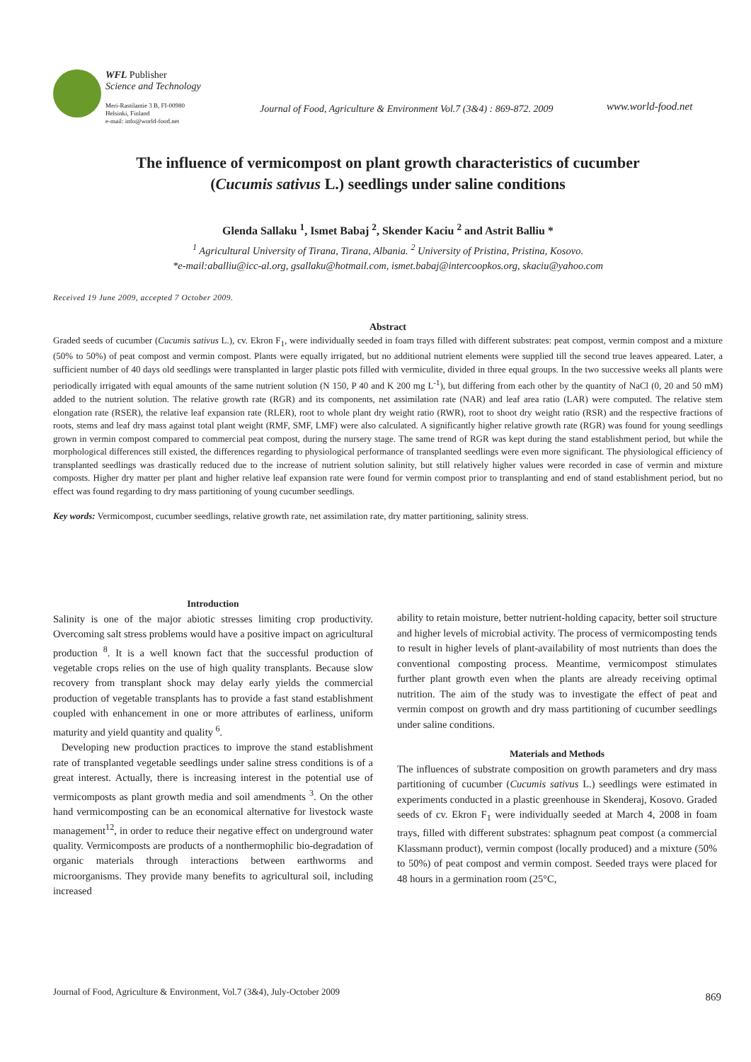WFL Publisher
Science and Technology
Meri-Rastilantie 3 B, FI-00980
Helsinki, Finland
e-mail: info@world-food.net
Journal of Food, Agriculture & Environment Vol.7 (3&4) : 869-872. 2009
www.world-food.net
The influence of vermicompost on plant growth characteristics of cucumber
(Cucumis sativus L.) seedlings under saline conditions
Glenda Sallaku <sup>1</sup>, Ismet Babaj <sup>2</sup>, Skender Kaciu <sup>2</sup> and Astrit Balliu *
<sup>1</sup> Agricultural University of Tirana, Tirana, Albania. <sup>2</sup> University of Pristina, Pristina, Kosovo.
*e-mail:aballiu@icc-al.org, gsallaku@hotmail.com, ismet.babaj@intercoopkos.org, skaciu@yahoo.com
Received 19 June 2009, accepted 7 October 2009.
Abstract
Graded seeds of cucumber (Cucumis sativus L.), cv. Ekron F<sub>1</sub>, were individually seeded in foam trays filled with different substrates: peat compost, vermin compost and a mixture (50% to 50%) of peat compost and vermin compost. Plants were equally irrigated, but no additional nutrient elements were supplied till the second true leaves appeared. Later, a sufficient number of 40 days old seedlings were transplanted in larger plastic pots filled with vermiculite, divided in three equal groups. In the two successive weeks all plants were periodically irrigated with equal amounts of the same nutrient solution (N 150, P 40 and K 200 mg L<sup>-1</sup>), but differing from each other by the quantity of NaCl (0, 20 and 50 mM) added to the nutrient solution. The relative growth rate (RGR) and its components, net assimilation rate (NAR) and leaf area ratio (LAR) were computed. The relative stem elongation rate (RSER), the relative leaf expansion rate (RLER), root to whole plant dry weight ratio (RWR), root to shoot dry weight ratio (RSR) and the respective fractions of roots, stems and leaf dry mass against total plant weight (RMF, SMF, LMF) were also calculated. A significantly higher relative growth rate (RGR) was found for young seedlings grown in vermin compost compared to commercial peat compost, during the nursery stage. The same trend of RGR was kept during the stand establishment period, but while the morphological differences still existed, the differences regarding to physiological performance of transplanted seedlings were even more significant. The physiological efficiency of transplanted seedlings was drastically reduced due to the increase of nutrient solution salinity, but still relatively higher values were recorded in case of vermin and mixture composts. Higher dry matter per plant and higher relative leaf expansion rate were found for vermin compost prior to transplanting and end of stand establishment period, but no effect was found regarding to dry mass partitioning of young cucumber seedlings.
Key words: Vermicompost, cucumber seedlings, relative growth rate, net assimilation rate, dry matter partitioning, salinity stress.
Introduction
Salinity is one of the major abiotic stresses limiting crop productivity. Overcoming salt stress problems would have a positive impact on agricultural production <sup>8</sup>. It is a well known fact that the successful production of vegetable crops relies on the use of high quality transplants. Because slow recovery from transplant shock may delay early yields the commercial production of vegetable transplants has to provide a fast stand establishment coupled with enhancement in one or more attributes of earliness, uniform maturity and yield quantity and quality <sup>6</sup>.
Developing new production practices to improve the stand establishment rate of transplanted vegetable seedlings under saline stress conditions is of a great interest. Actually, there is increasing interest in the potential use of vermicomposts as plant growth media and soil amendments <sup>3</sup>. On the other hand vermicomposting can be an economical alternative for livestock waste management<sup>12</sup>, in order to reduce their negative effect on underground water quality. Vermicomposts are products of a nonthermophilic bio-degradation of organic materials through interactions between earthworms and microorganisms. They provide many benefits to agricultural soil, including increased
ability to retain moisture, better nutrient-holding capacity, better soil structure and higher levels of microbial activity. The process of vermicomposting tends to result in higher levels of plant-availability of most nutrients than does the conventional composting process. Meantime, vermicompost stimulates further plant growth even when the plants are already receiving optimal nutrition. The aim of the study was to investigate the effect of peat and vermin compost on growth and dry mass partitioning of cucumber seedlings under saline conditions.
Materials and Methods
The influences of substrate composition on growth parameters and dry mass partitioning of cucumber (Cucumis sativus L.) seedlings were estimated in experiments conducted in a plastic greenhouse in Skenderaj, Kosovo. Graded seeds of cv. Ekron F<sub>1</sub> were individually seeded at March 4, 2008 in foam trays, filled with different substrates: sphagnum peat compost (a commercial Klassmann product), vermin compost (locally produced) and a mixture (50% to 50%) of peat compost and vermin compost. Seeded trays were placed for 48 hours in a germination room (25°C,
Journal of Food, Agriculture & Environment, Vol.7 (3&4), July-October 2009
869